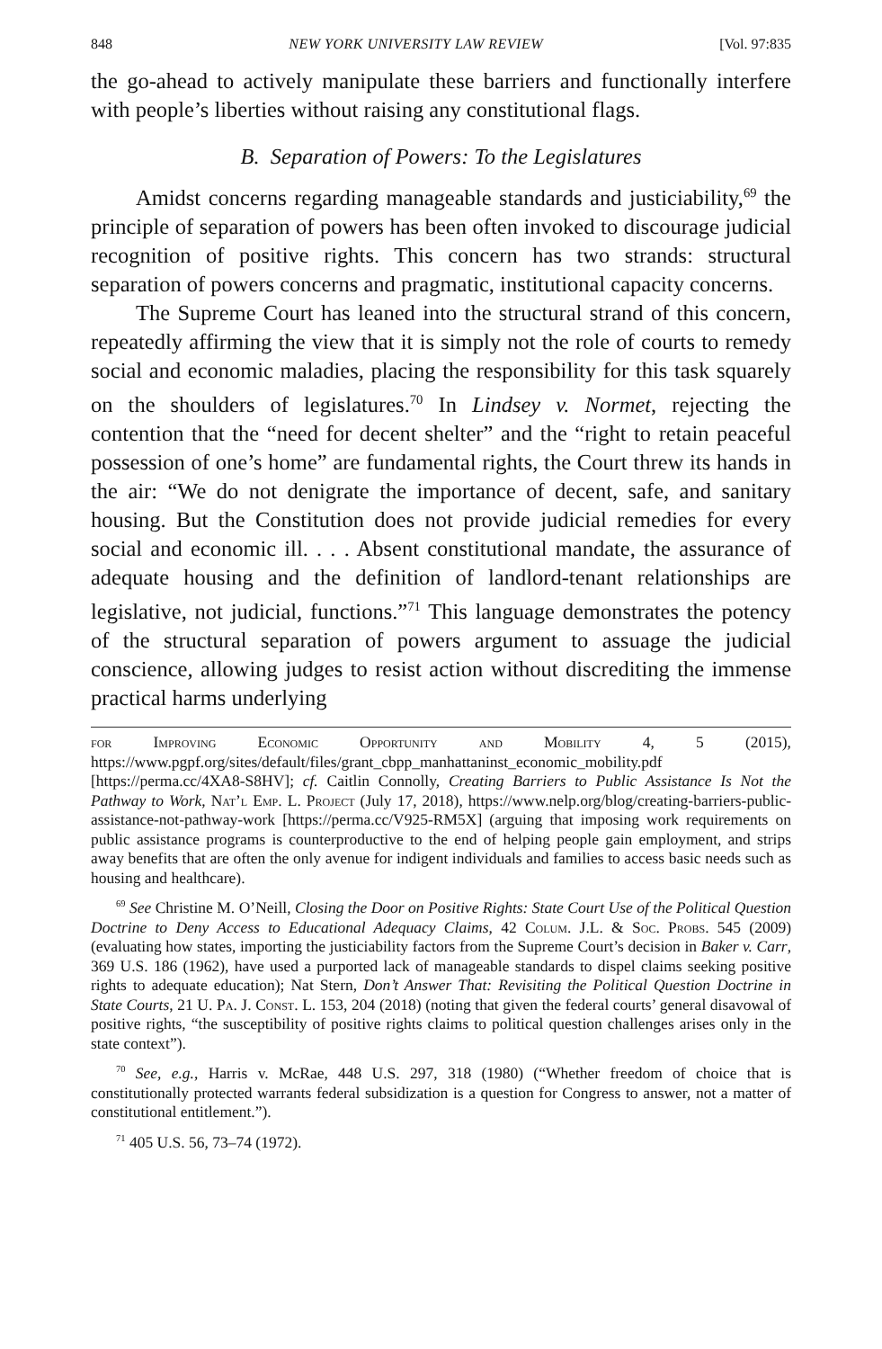848 NEW YORK UNIVERSITY LAW REVIEW [Vol. 97:835
the go-ahead to actively manipulate these barriers and functionally interfere with people’s liberties without raising any constitutional flags.
B. Separation of Powers: To the Legislatures
Amidst concerns regarding manageable standards and justiciability,<sup>69</sup> the principle of separation of powers has been often invoked to discourage judicial recognition of positive rights. This concern has two strands: structural separation of powers concerns and pragmatic, institutional capacity concerns.
The Supreme Court has leaned into the structural strand of this concern, repeatedly affirming the view that it is simply not the role of courts to remedy social and economic maladies, placing the responsibility for this task squarely on the shoulders of legislatures.<sup>70</sup> In Lindsey v. Normet, rejecting the contention that the “need for decent shelter” and the “right to retain peaceful possession of one’s home” are fundamental rights, the Court threw its hands in the air: “We do not denigrate the importance of decent, safe, and sanitary housing. But the Constitution does not provide judicial remedies for every social and economic ill. . . . Absent constitutional mandate, the assurance of adequate housing and the definition of landlord-tenant relationships are legislative, not judicial, functions.”<sup>71</sup> This language demonstrates the potency of the structural separation of powers argument to assuage the judicial conscience, allowing judges to resist action without discrediting the immense practical harms underlying
for Improving Economic Opportunity and Mobility 4, 5 (2015), https://www.pgpf.org/sites/default/files/grant_cbpp_manhattaninst_economic_mobility.pdf [https://perma.cc/4XA8-S8HV]; cf. Caitlin Connolly, Creating Barriers to Public Assistance Is Not the Pathway to Work, Nat’l Emp. L. Project (July 17, 2018), https://www.nelp.org/blog/creating-barriers-public-assistance-not-pathway-work [https://perma.cc/V925-RM5X] (arguing that imposing work requirements on public assistance programs is counterproductive to the end of helping people gain employment, and strips away benefits that are often the only avenue for indigent individuals and families to access basic needs such as housing and healthcare).
<sup>69</sup> See Christine M. O’Neill, Closing the Door on Positive Rights: State Court Use of the Political Question Doctrine to Deny Access to Educational Adequacy Claims, 42 Colum. J.L. & Soc. Probs. 545 (2009) (evaluating how states, importing the justiciability factors from the Supreme Court’s decision in Baker v. Carr, 369 U.S. 186 (1962), have used a purported lack of manageable standards to dispel claims seeking positive rights to adequate education); Nat Stern, Don’t Answer That: Revisiting the Political Question Doctrine in State Courts, 21 U. Pa. J. Const. L. 153, 204 (2018) (noting that given the federal courts’ general disavowal of positive rights, “the susceptibility of positive rights claims to political question challenges arises only in the state context”).
<sup>70</sup> See, e.g., Harris v. McRae, 448 U.S. 297, 318 (1980) (“Whether freedom of choice that is constitutionally protected warrants federal subsidization is a question for Congress to answer, not a matter of constitutional entitlement.”).
<sup>71</sup> 405 U.S. 56, 73–74 (1972).